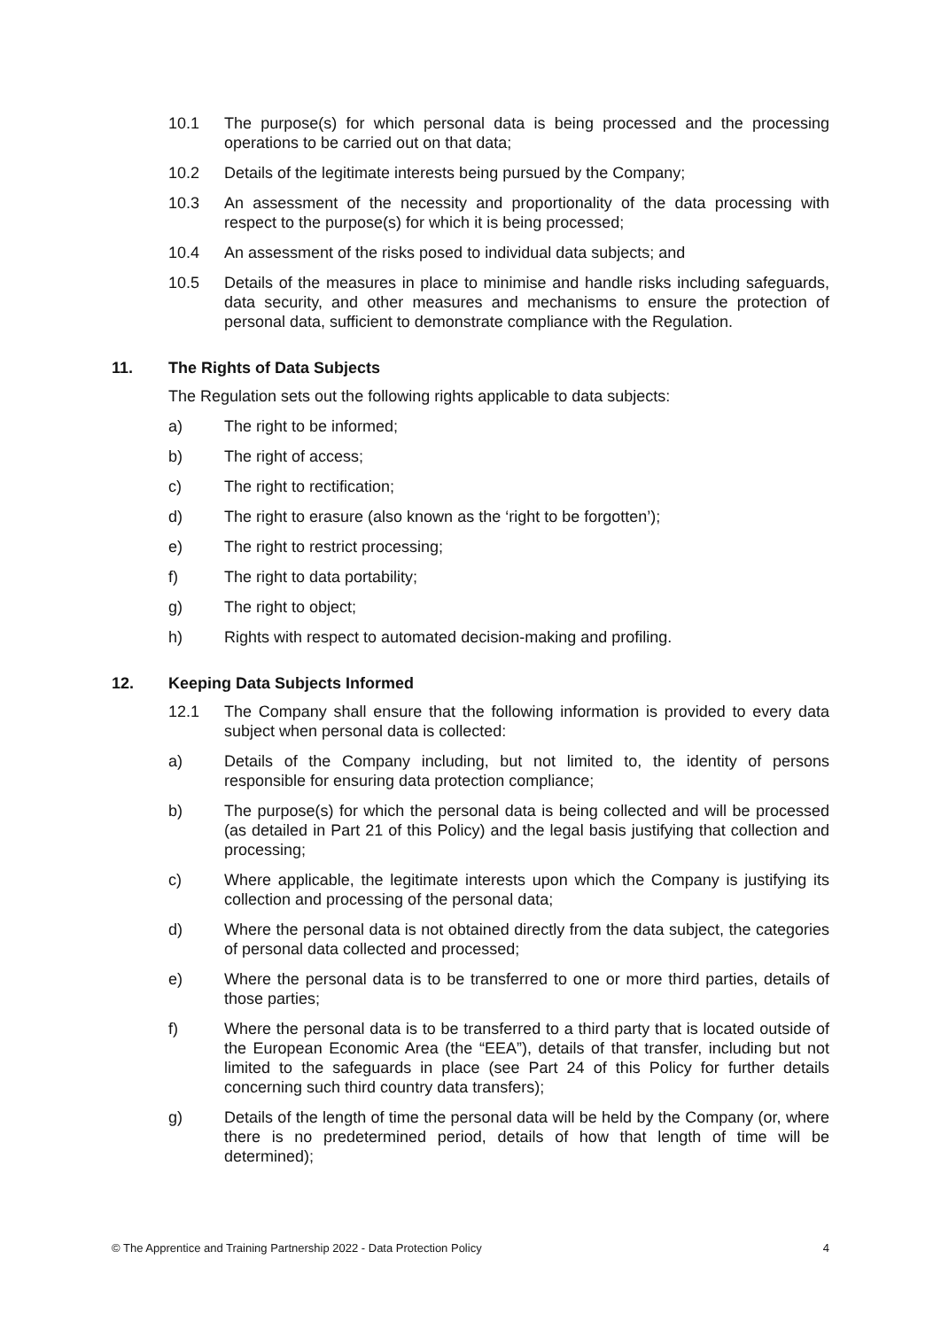10.1 The purpose(s) for which personal data is being processed and the processing operations to be carried out on that data;
10.2 Details of the legitimate interests being pursued by the Company;
10.3 An assessment of the necessity and proportionality of the data processing with respect to the purpose(s) for which it is being processed;
10.4 An assessment of the risks posed to individual data subjects; and
10.5 Details of the measures in place to minimise and handle risks including safeguards, data security, and other measures and mechanisms to ensure the protection of personal data, sufficient to demonstrate compliance with the Regulation.
11. The Rights of Data Subjects
The Regulation sets out the following rights applicable to data subjects:
a) The right to be informed;
b) The right of access;
c) The right to rectification;
d) The right to erasure (also known as the ‘right to be forgotten’);
e) The right to restrict processing;
f) The right to data portability;
g) The right to object;
h) Rights with respect to automated decision-making and profiling.
12. Keeping Data Subjects Informed
12.1 The Company shall ensure that the following information is provided to every data subject when personal data is collected:
a) Details of the Company including, but not limited to, the identity of persons responsible for ensuring data protection compliance;
b) The purpose(s) for which the personal data is being collected and will be processed (as detailed in Part 21 of this Policy) and the legal basis justifying that collection and processing;
c) Where applicable, the legitimate interests upon which the Company is justifying its collection and processing of the personal data;
d) Where the personal data is not obtained directly from the data subject, the categories of personal data collected and processed;
e) Where the personal data is to be transferred to one or more third parties, details of those parties;
f) Where the personal data is to be transferred to a third party that is located outside of the European Economic Area (the “EEA”), details of that transfer, including but not limited to the safeguards in place (see Part 24 of this Policy for further details concerning such third country data transfers);
g) Details of the length of time the personal data will be held by the Company (or, where there is no predetermined period, details of how that length of time will be determined);
© The Apprentice and Training Partnership 2022 - Data Protection Policy 4